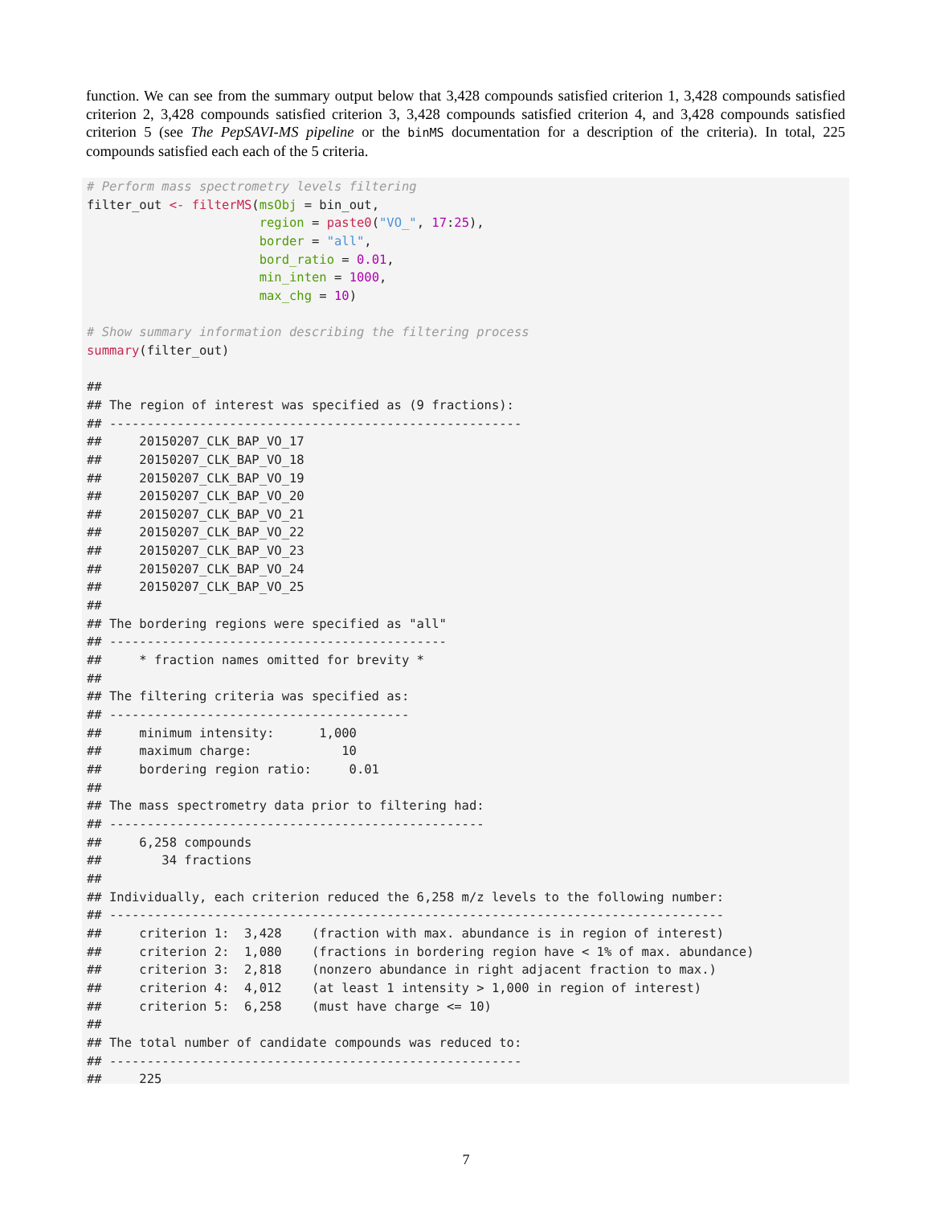function. We can see from the summary output below that 3,428 compounds satisfied criterion 1, 3,428 compounds satisfied criterion 2, 3,428 compounds satisfied criterion 3, 3,428 compounds satisfied criterion 4, and 3,428 compounds satisfied criterion 5 (see The PepSAVI-MS pipeline or the binMS documentation for a description of the criteria). In total, 225 compounds satisfied each each of the 5 criteria.
# Perform mass spectrometry levels filtering
filter_out <- filterMS(msObj = bin_out,
                       region = paste0("VO_", 17:25),
                       border = "all",
                       bord_ratio = 0.01,
                       min_inten = 1000,
                       max_chg = 10)

# Show summary information describing the filtering process
summary(filter_out)

##
## The region of interest was specified as (9 fractions):
## -------------------------------------------------------
##     20150207_CLK_BAP_VO_17
##     20150207_CLK_BAP_VO_18
##     20150207_CLK_BAP_VO_19
##     20150207_CLK_BAP_VO_20
##     20150207_CLK_BAP_VO_21
##     20150207_CLK_BAP_VO_22
##     20150207_CLK_BAP_VO_23
##     20150207_CLK_BAP_VO_24
##     20150207_CLK_BAP_VO_25
##
## The bordering regions were specified as "all"
## ---------------------------------------------
##     * fraction names omitted for brevity *
##
## The filtering criteria was specified as:
## ----------------------------------------
##     minimum intensity:      1,000
##     maximum charge:            10
##     bordering region ratio:     0.01
##
## The mass spectrometry data prior to filtering had:
## --------------------------------------------------
##     6,258 compounds
##        34 fractions
##
## Individually, each criterion reduced the 6,258 m/z levels to the following number:
## ----------------------------------------------------------------------------------
##     criterion 1:  3,428    (fraction with max. abundance is in region of interest)
##     criterion 2:  1,080    (fractions in bordering region have < 1% of max. abundance)
##     criterion 3:  2,818    (nonzero abundance in right adjacent fraction to max.)
##     criterion 4:  4,012    (at least 1 intensity > 1,000 in region of interest)
##     criterion 5:  6,258    (must have charge <= 10)
##
## The total number of candidate compounds was reduced to:
## -------------------------------------------------------
##     225
7